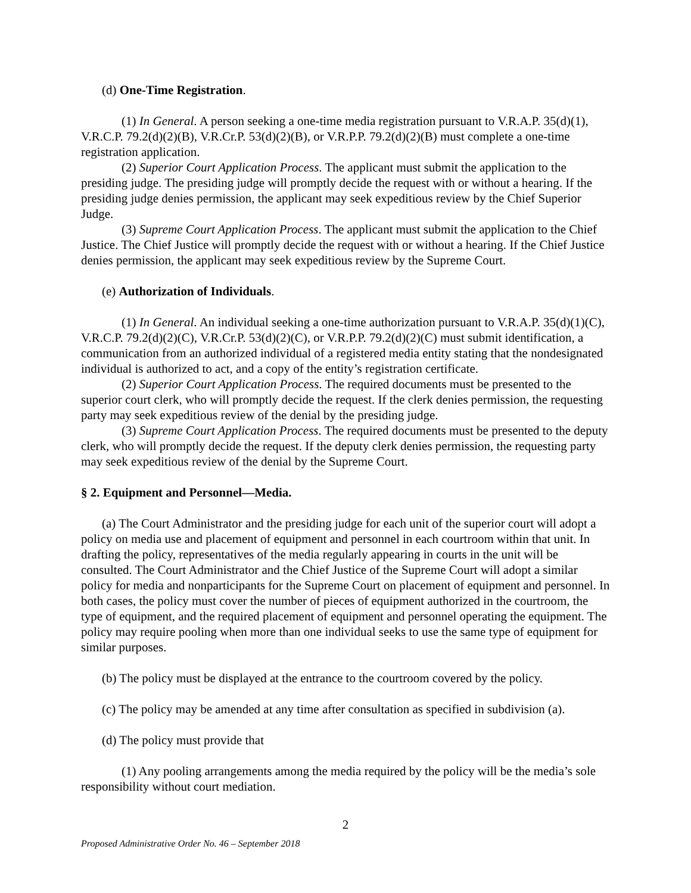(d) One-Time Registration.
(1) In General. A person seeking a one-time media registration pursuant to V.R.A.P. 35(d)(1), V.R.C.P. 79.2(d)(2)(B), V.R.Cr.P. 53(d)(2)(B), or V.R.P.P. 79.2(d)(2)(B) must complete a one-time registration application.
(2) Superior Court Application Process. The applicant must submit the application to the presiding judge. The presiding judge will promptly decide the request with or without a hearing. If the presiding judge denies permission, the applicant may seek expeditious review by the Chief Superior Judge.
(3) Supreme Court Application Process. The applicant must submit the application to the Chief Justice. The Chief Justice will promptly decide the request with or without a hearing. If the Chief Justice denies permission, the applicant may seek expeditious review by the Supreme Court.
(e) Authorization of Individuals.
(1) In General. An individual seeking a one-time authorization pursuant to V.R.A.P. 35(d)(1)(C), V.R.C.P. 79.2(d)(2)(C), V.R.Cr.P. 53(d)(2)(C), or V.R.P.P. 79.2(d)(2)(C) must submit identification, a communication from an authorized individual of a registered media entity stating that the nondesignated individual is authorized to act, and a copy of the entity’s registration certificate.
(2) Superior Court Application Process. The required documents must be presented to the superior court clerk, who will promptly decide the request. If the clerk denies permission, the requesting party may seek expeditious review of the denial by the presiding judge.
(3) Supreme Court Application Process. The required documents must be presented to the deputy clerk, who will promptly decide the request. If the deputy clerk denies permission, the requesting party may seek expeditious review of the denial by the Supreme Court.
§ 2. Equipment and Personnel—Media.
(a) The Court Administrator and the presiding judge for each unit of the superior court will adopt a policy on media use and placement of equipment and personnel in each courtroom within that unit. In drafting the policy, representatives of the media regularly appearing in courts in the unit will be consulted. The Court Administrator and the Chief Justice of the Supreme Court will adopt a similar policy for media and nonparticipants for the Supreme Court on placement of equipment and personnel. In both cases, the policy must cover the number of pieces of equipment authorized in the courtroom, the type of equipment, and the required placement of equipment and personnel operating the equipment. The policy may require pooling when more than one individual seeks to use the same type of equipment for similar purposes.
(b) The policy must be displayed at the entrance to the courtroom covered by the policy.
(c) The policy may be amended at any time after consultation as specified in subdivision (a).
(d) The policy must provide that
(1) Any pooling arrangements among the media required by the policy will be the media’s sole responsibility without court mediation.
2
Proposed Administrative Order No. 46 – September 2018